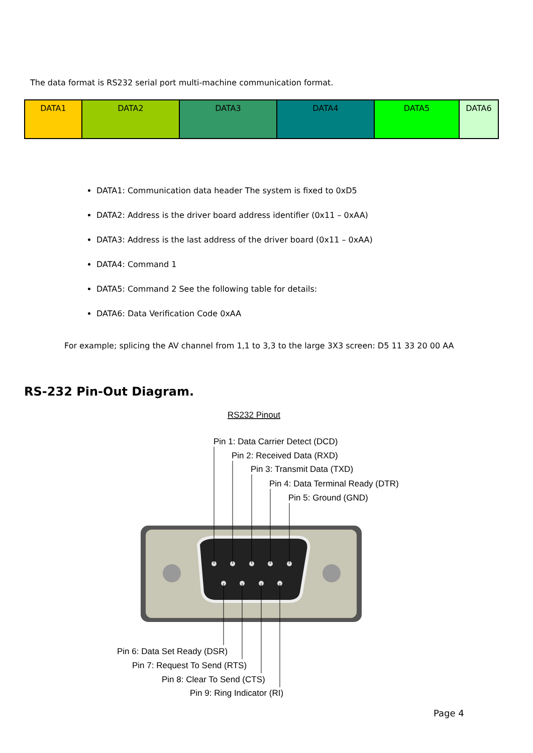The data format is RS232 serial port multi-machine communication format.
| DATA1 | DATA2 | DATA3 | DATA4 | DATA5 | DATA6 |
DATA1: Communication data header The system is fixed to 0xD5
DATA2: Address is the driver board address identifier (0x11 – 0xAA)
DATA3: Address is the last address of the driver board (0x11 – 0xAA)
DATA4: Command 1
DATA5: Command 2 See the following table for details:
DATA6: Data Verification Code 0xAA
For example; splicing the AV channel from 1,1 to 3,3 to the large 3X3 screen: D5 11 33 20 00 AA
RS-232 Pin-Out Diagram.
RS232 Pinout
Pin 1: Data Carrier Detect (DCD)
Pin 2: Received Data (RXD)
Pin 3: Transmit Data (TXD)
Pin 4: Data Terminal Ready (DTR)
Pin 5: Ground (GND)
Pin 6: Data Set Ready (DSR)
Pin 7: Request To Send (RTS)
Pin 8: Clear To Send (CTS)
Pin 9: Ring Indicator (RI)
Page 4